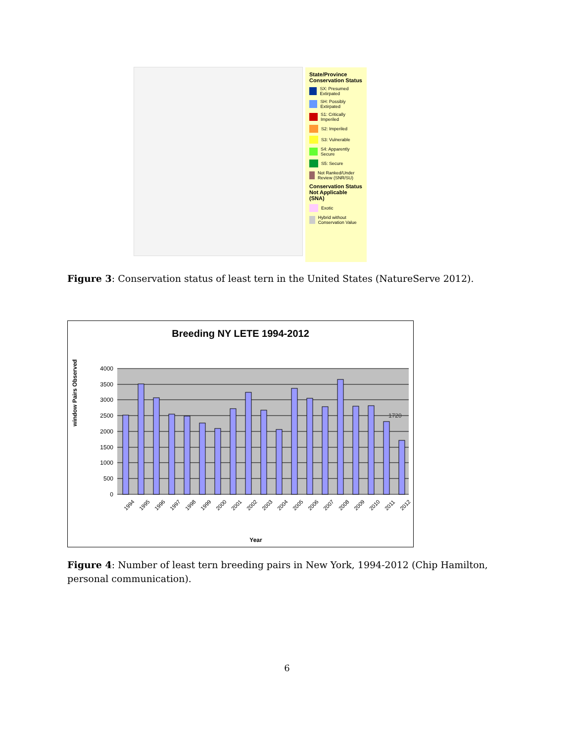State/Province Conservation Status
SX: Presumed Extirpated
SH: Possibly Extirpated
S1: Critically Imperiled
S2: Imperiled
S3: Vulnerable
S4: Apparently Secure
S5: Secure
Not Ranked/Under Review (SNR/SU)
Conservation Status Not Applicable (SNA)
Exotic
Hybrid without Conservation Value
Figure 3: Conservation status of least tern in the United States (NatureServe 2012).
Breeding NY LETE 1994-2012
window Pairs Observed
4000
3500
3000
2500
2000
1500
1000
500
0
1720
1994
1995
1996
1997
1998
1999
2000
2001
2002
2003
2004
2005
2006
2007
2008
2009
2010
2011
2012
Year
Figure 4: Number of least tern breeding pairs in New York, 1994-2012 (Chip Hamilton, personal communication).
6